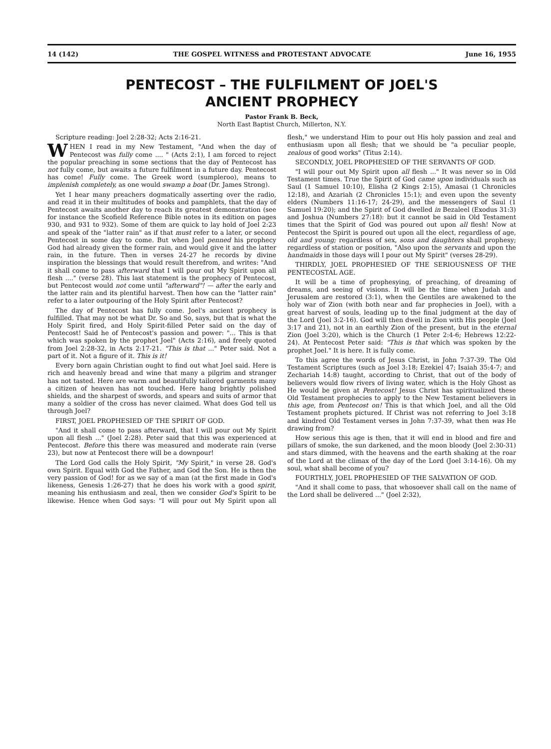14 (142) THE GOSPEL WITNESS and PROTESTANT ADVOCATE June 16, 1955
PENTECOST – THE FULFILMENT OF JOEL'S
ANCIENT PROPHECY
Pastor Frank B. Beck,
North East Baptist Church, Millerton, N.Y.
Scripture reading: Joel 2:28-32; Acts 2:16-21.
WHEN I read in my New Testament, "And when the day of Pentecost was fully come .... " (Acts 2:1), I am forced to reject the popular preaching in some sections that the day of Pentecost has not fully come, but awaits a future fulfilment in a future day. Pentecost has come! Fully come. The Greek word (sumpleroo), means to implenish completely, as one would swamp a boat (Dr. James Strong).
Yet I hear many preachers dogmatically asserting over the radio, and read it in their multitudes of books and pamphlets, that the day of Pentecost awaits another day to reach its greatest demonstration (see for instance the Scofield Reference Bible notes in its edition on pages 930, and 931 to 932). Some of them are quick to lay hold of Joel 2:23 and speak of the "latter rain" as if that must refer to a later, or second Pentecost in some day to come. But when Joel penned his prophecy God had already given the former rain, and would give it and the latter rain, in the future. Then in verses 24-27 he records by divine inspiration the blessings that would result therefrom, and writes: "And it shall come to pass afterward that I will pour out My Spirit upon all flesh ...." (verse 28). This last statement is the prophecy of Pentecost, but Pentecost would not come until "afterward"! — after the early and the latter rain and its plentiful harvest. Then how can the "latter rain" refer to a later outpouring of the Holy Spirit after Pentecost?
The day of Pentecost has fully come. Joel's ancient prophecy is fulfilled. That may not be what Dr. So and So, says, but that is what the Holy Spirit fired, and Holy Spirit-filled Peter said on the day of Pentecost! Said he of Pentecost's passion and power: "... This is that which was spoken by the prophet Joel" (Acts 2:16), and freely quoted from Joel 2:28-32, in Acts 2:17-21. "This is that ..." Peter said. Not a part of it. Not a figure of it. This is it!
Every born again Christian ought to find out what Joel said. Here is rich and heavenly bread and wine that many a pilgrim and stranger has not tasted. Here are warm and beautifully tailored garments many a citizen of heaven has not touched. Here hang brightly polished shields, and the sharpest of swords, and spears and suits of armor that many a soldier of the cross has never claimed. What does God tell us through Joel?
FIRST, JOEL PROPHESIED OF THE SPIRIT OF GOD.
"And it shall come to pass afterward, that I will pour out My Spirit upon all flesh ..." (Joel 2:28). Peter said that this was experienced at Pentecost. Before this there was measured and moderate rain (verse 23), but now at Pentecost there will be a downpour!
The Lord God calls the Holy Spirit, "My Spirit," in verse 28. God's own Spirit. Equal with God the Father, and God the Son. He is then the very passion of God! for as we say of a man (at the first made in God's likeness, Genesis 1:26-27) that he does his work with a good spirit, meaning his enthusiasm and zeal, then we consider God's Spirit to be likewise. Hence when God says: "I will pour out My Spirit upon all flesh," we understand Him to pour out His holy passion and zeal and enthusiasm upon all flesh; that we should be "a peculiar people, zealous of good works" (Titus 2:14).
SECONDLY, JOEL PROPHESIED OF THE SERVANTS OF GOD.
"I will pour out My Spirit upon all flesh ..." It was never so in Old Testament times. True the Spirit of God came upon individuals such as Saul (1 Samuel 10:10), Elisha (2 Kings 2:15), Amasai (1 Chronicles 12:18), and Azariah (2 Chronicles 15:1); and even upon the seventy elders (Numbers 11:16-17; 24-29), and the messengers of Saul (1 Samuel 19:20); and the Spirit of God dwelled in Bezaleel (Exodus 31:3) and Joshua (Numbers 27:18): but it cannot be said in Old Testament times that the Spirit of God was poured out upon all flesh! Now at Pentecost the Spirit is poured out upon all the elect, regardless of age, old and young; regardless of sex, sons and daughters shall prophesy; regardless of station or position, "Also upon the servants and upon the handmaids in those days will I pour out My Spirit" (verses 28-29).
THIRDLY, JOEL PROPHESIED OF THE SERIOUSNESS OF THE PENTECOSTAL AGE.
It will be a time of prophesying, of preaching, of dreaming of dreams, and seeing of visions. It will be the time when Judah and Jerusalem are restored (3:1), when the Gentiles are awakened to the holy war of Zion (with both near and far prophecies in Joel), with a great harvest of souls, leading up to the final judgment at the day of the Lord (Joel 3:2-16). God will then dwell in Zion with His people (Joel 3:17 and 21), not in an earthly Zion of the present, but in the eternal Zion (Joel 3:20), which is the Church (1 Peter 2:4-6; Hebrews 12:22-24). At Pentecost Peter said: "This is that which was spoken by the prophet Joel." It is here. It is fully come.
To this agree the words of Jesus Christ, in John 7:37-39. The Old Testament Scriptures (such as Joel 3:18; Ezekiel 47; Isaiah 35:4-7; and Zechariah 14:8) taught, according to Christ, that out of the body of believers would flow rivers of living water, which is the Holy Ghost as He would be given at Pentecost! Jesus Christ has spiritualized these Old Testament prophecies to apply to the New Testament believers in this age, from Pentecost on! This is that which Joel, and all the Old Testament prophets pictured. If Christ was not referring to Joel 3:18 and kindred Old Testament verses in John 7:37-39, what then was He drawing from?
How serious this age is then, that it will end in blood and fire and pillars of smoke, the sun darkened, and the moon bloody (Joel 2:30-31) and stars dimmed, with the heavens and the earth shaking at the roar of the Lord at the climax of the day of the Lord (Joel 3:14-16). Oh my soul, what shall become of you?
FOURTHLY, JOEL PROPHESIED OF THE SALVATION OF GOD.
"And it shall come to pass, that whosoever shall call on the name of the Lord shall be delivered ..." (Joel 2:32),